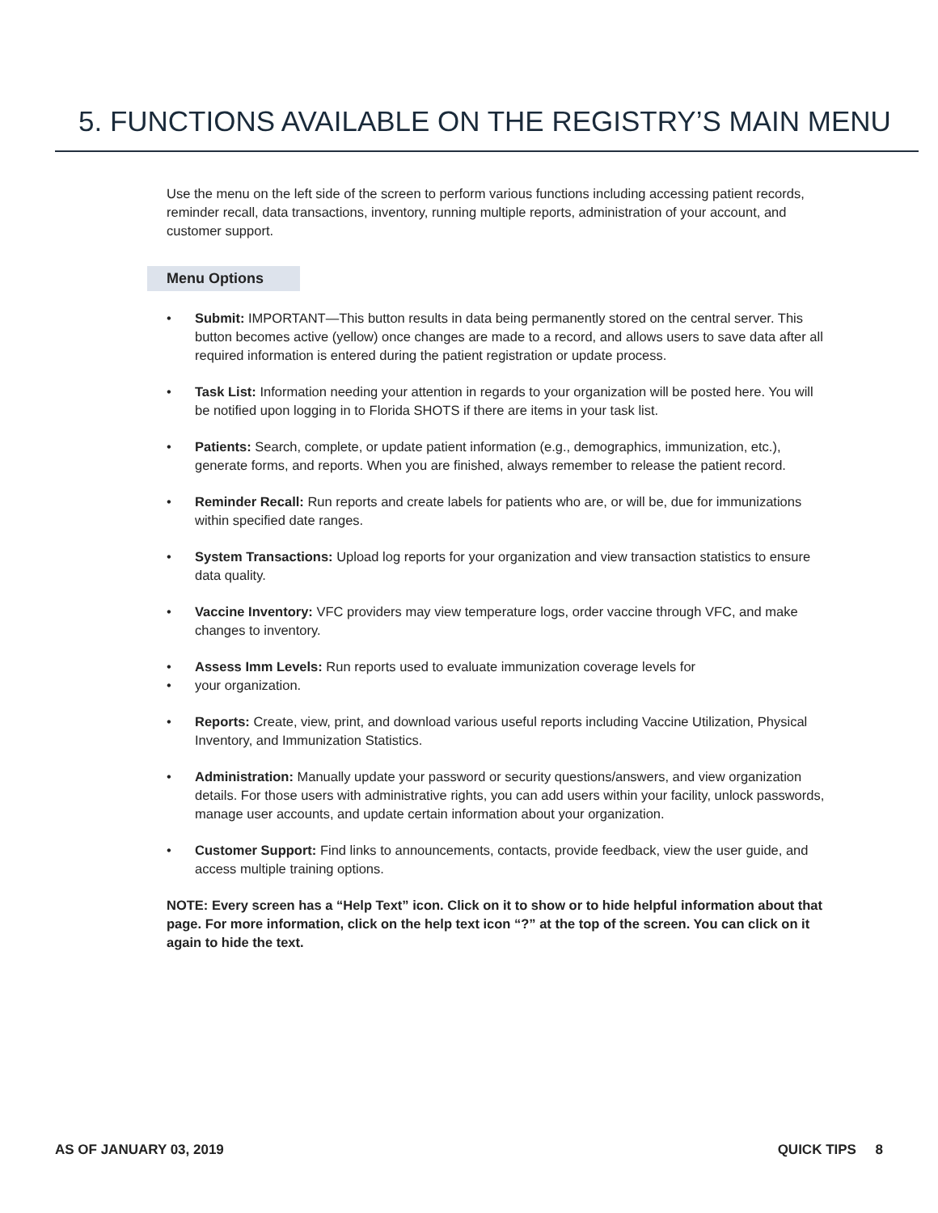5. FUNCTIONS AVAILABLE ON THE REGISTRY’S MAIN MENU
Use the menu on the left side of the screen to perform various functions including accessing patient records, reminder recall, data transactions, inventory, running multiple reports, administration of your account, and customer support.
Menu Options
• Submit: IMPORTANT—This button results in data being permanently stored on the central server. This button becomes active (yellow) once changes are made to a record, and allows users to save data after all required information is entered during the patient registration or update process.
• Task List: Information needing your attention in regards to your organization will be posted here. You will be notified upon logging in to Florida SHOTS if there are items in your task list.
• Patients: Search, complete, or update patient information (e.g., demographics, immunization, etc.), generate forms, and reports. When you are finished, always remember to release the patient record.
• Reminder Recall: Run reports and create labels for patients who are, or will be, due for immunizations within specified date ranges.
• System Transactions: Upload log reports for your organization and view transaction statistics to ensure data quality.
• Vaccine Inventory: VFC providers may view temperature logs, order vaccine through VFC, and make changes to inventory.
•
• Assess Imm Levels: Run reports used to evaluate immunization coverage levels for
your organization.
• Reports: Create, view, print, and download various useful reports including Vaccine Utilization, Physical Inventory, and Immunization Statistics.
• Administration: Manually update your password or security questions/answers, and view organization details. For those users with administrative rights, you can add users within your facility, unlock passwords, manage user accounts, and update certain information about your organization.
• Customer Support: Find links to announcements, contacts, provide feedback, view the user guide, and access multiple training options.
NOTE: Every screen has a “Help Text” icon. Click on it to show or to hide helpful information about that page. For more information, click on the help text icon “?” at the top of the screen. You can click on it again to hide the text.
AS OF JANUARY 03, 2019 QUICK TIPS 8